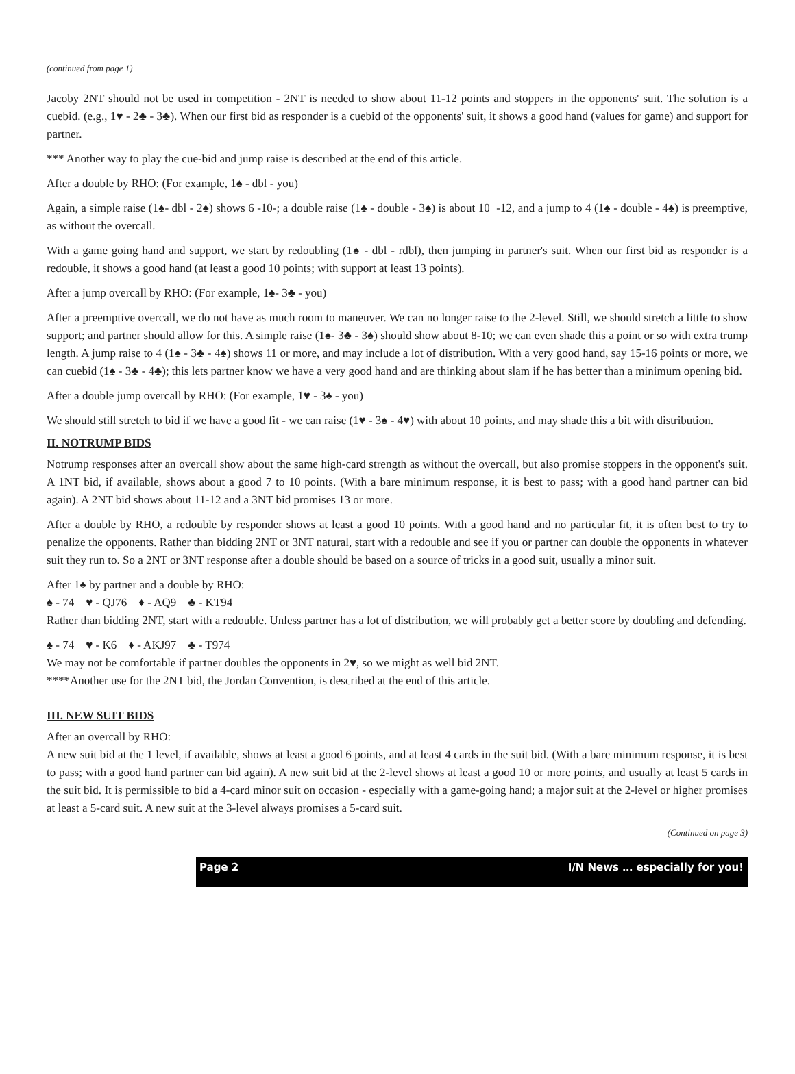(continued from page 1)
Jacoby 2NT should not be used in competition - 2NT is needed to show about 11-12 points and stoppers in the opponents' suit. The solution is a cuebid. (e.g., 1♥ - 2♣ - 3♣). When our first bid as responder is a cuebid of the opponents' suit, it shows a good hand (values for game) and support for partner.
*** Another way to play the cue-bid and jump raise is described at the end of this article.
After a double by RHO: (For example, 1♠ - dbl - you)
Again, a simple raise (1♠- dbl - 2♠) shows 6 -10-; a double raise (1♠ - double - 3♠) is about 10+-12, and a jump to 4 (1♠ - double - 4♠) is preemptive, as without the overcall.
With a game going hand and support, we start by redoubling (1♠ - dbl - rdbl), then jumping in partner's suit. When our first bid as responder is a redouble, it shows a good hand (at least a good 10 points; with support at least 13 points).
After a jump overcall by RHO: (For example, 1♠- 3♣ - you)
After a preemptive overcall, we do not have as much room to maneuver. We can no longer raise to the 2-level. Still, we should stretch a little to show support; and partner should allow for this. A simple raise (1♠- 3♣ - 3♠) should show about 8-10; we can even shade this a point or so with extra trump length. A jump raise to 4 (1♠ - 3♣ - 4♠) shows 11 or more, and may include a lot of distribution. With a very good hand, say 15-16 points or more, we can cuebid (1♠ - 3♣ - 4♣); this lets partner know we have a very good hand and are thinking about slam if he has better than a minimum opening bid.
After a double jump overcall by RHO: (For example, 1♥ - 3♠ - you)
We should still stretch to bid if we have a good fit - we can raise (1♥ - 3♠ - 4♥) with about 10 points, and may shade this a bit with distribution.
II. NOTRUMP BIDS
Notrump responses after an overcall show about the same high-card strength as without the overcall, but also promise stoppers in the opponent's suit. A 1NT bid, if available, shows about a good 7 to 10 points. (With a bare minimum response, it is best to pass; with a good hand partner can bid again). A 2NT bid shows about 11-12 and a 3NT bid promises 13 or more.
After a double by RHO, a redouble by responder shows at least a good 10 points. With a good hand and no particular fit, it is often best to try to penalize the opponents. Rather than bidding 2NT or 3NT natural, start with a redouble and see if you or partner can double the opponents in whatever suit they run to. So a 2NT or 3NT response after a double should be based on a source of tricks in a good suit, usually a minor suit.
After 1♠ by partner and a double by RHO:
♠ - 74 ♥ - QJ76 ♦ - AQ9 ♣ - KT94
Rather than bidding 2NT, start with a redouble. Unless partner has a lot of distribution, we will probably get a better score by doubling and defending.
♠ - 74 ♥ - K6 ♦ - AKJ97 ♣ - T974
We may not be comfortable if partner doubles the opponents in 2♥, so we might as well bid 2NT.
****Another use for the 2NT bid, the Jordan Convention, is described at the end of this article.
III. NEW SUIT BIDS
After an overcall by RHO:
A new suit bid at the 1 level, if available, shows at least a good 6 points, and at least 4 cards in the suit bid. (With a bare minimum response, it is best to pass; with a good hand partner can bid again). A new suit bid at the 2-level shows at least a good 10 or more points, and usually at least 5 cards in the suit bid. It is permissible to bid a 4-card minor suit on occasion - especially with a game-going hand; a major suit at the 2-level or higher promises at least a 5-card suit. A new suit at the 3-level always promises a 5-card suit.
(Continued on page 3)
Page 2 I/N News … especially for you!